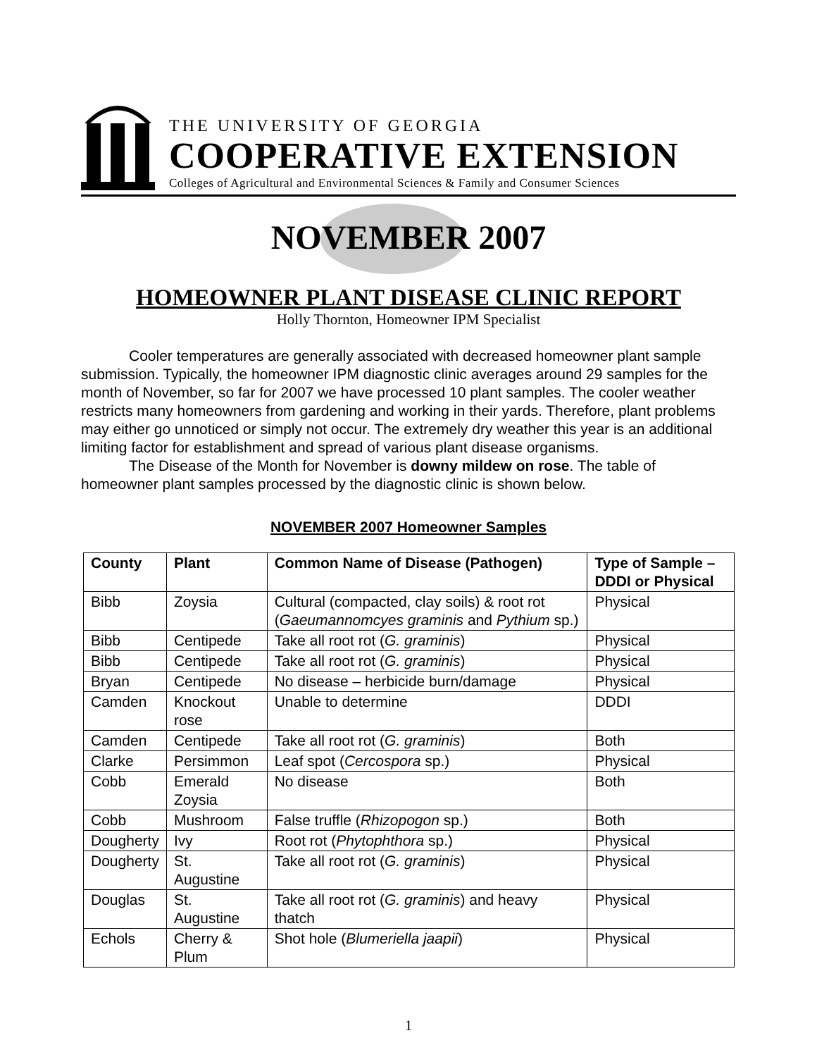THE UNIVERSITY OF GEORGIA
COOPERATIVE EXTENSION
Colleges of Agricultural and Environmental Sciences & Family and Consumer Sciences
NOVEMBER 2007
HOMEOWNER PLANT DISEASE CLINIC REPORT
Holly Thornton, Homeowner IPM Specialist
Cooler temperatures are generally associated with decreased homeowner plant sample submission. Typically, the homeowner IPM diagnostic clinic averages around 29 samples for the month of November, so far for 2007 we have processed 10 plant samples. The cooler weather restricts many homeowners from gardening and working in their yards. Therefore, plant problems may either go unnoticed or simply not occur. The extremely dry weather this year is an additional limiting factor for establishment and spread of various plant disease organisms.
The Disease of the Month for November is downy mildew on rose. The table of homeowner plant samples processed by the diagnostic clinic is shown below.
NOVEMBER 2007 Homeowner Samples
| County | Plant | Common Name of Disease (Pathogen) | Type of Sample – DDDI or Physical |
| --- | --- | --- | --- |
| Bibb | Zoysia | Cultural (compacted, clay soils) & root rot ( Gaeumannomcyes graminis and Pythium sp.) | Physical |
| Bibb | Centipede | Take all root rot ( G. graminis ) | Physical |
| Bibb | Centipede | Take all root rot ( G. graminis ) | Physical |
| Bryan | Centipede | No disease – herbicide burn/damage | Physical |
| Camden | Knockout rose | Unable to determine | DDDI |
| Camden | Centipede | Take all root rot ( G. graminis ) | Both |
| Clarke | Persimmon | Leaf spot ( Cercospora sp.) | Physical |
| Cobb | Emerald Zoysia | No disease | Both |
| Cobb | Mushroom | False truffle ( Rhizopogon sp.) | Both |
| Dougherty | Ivy | Root rot ( Phytophthora sp.) | Physical |
| Dougherty | St. Augustine | Take all root rot ( G. graminis ) | Physical |
| Douglas | St. Augustine | Take all root rot ( G. graminis ) and heavy thatch | Physical |
| Echols | Cherry & Plum | Shot hole ( Blumeriella jaapii ) | Physical |
1